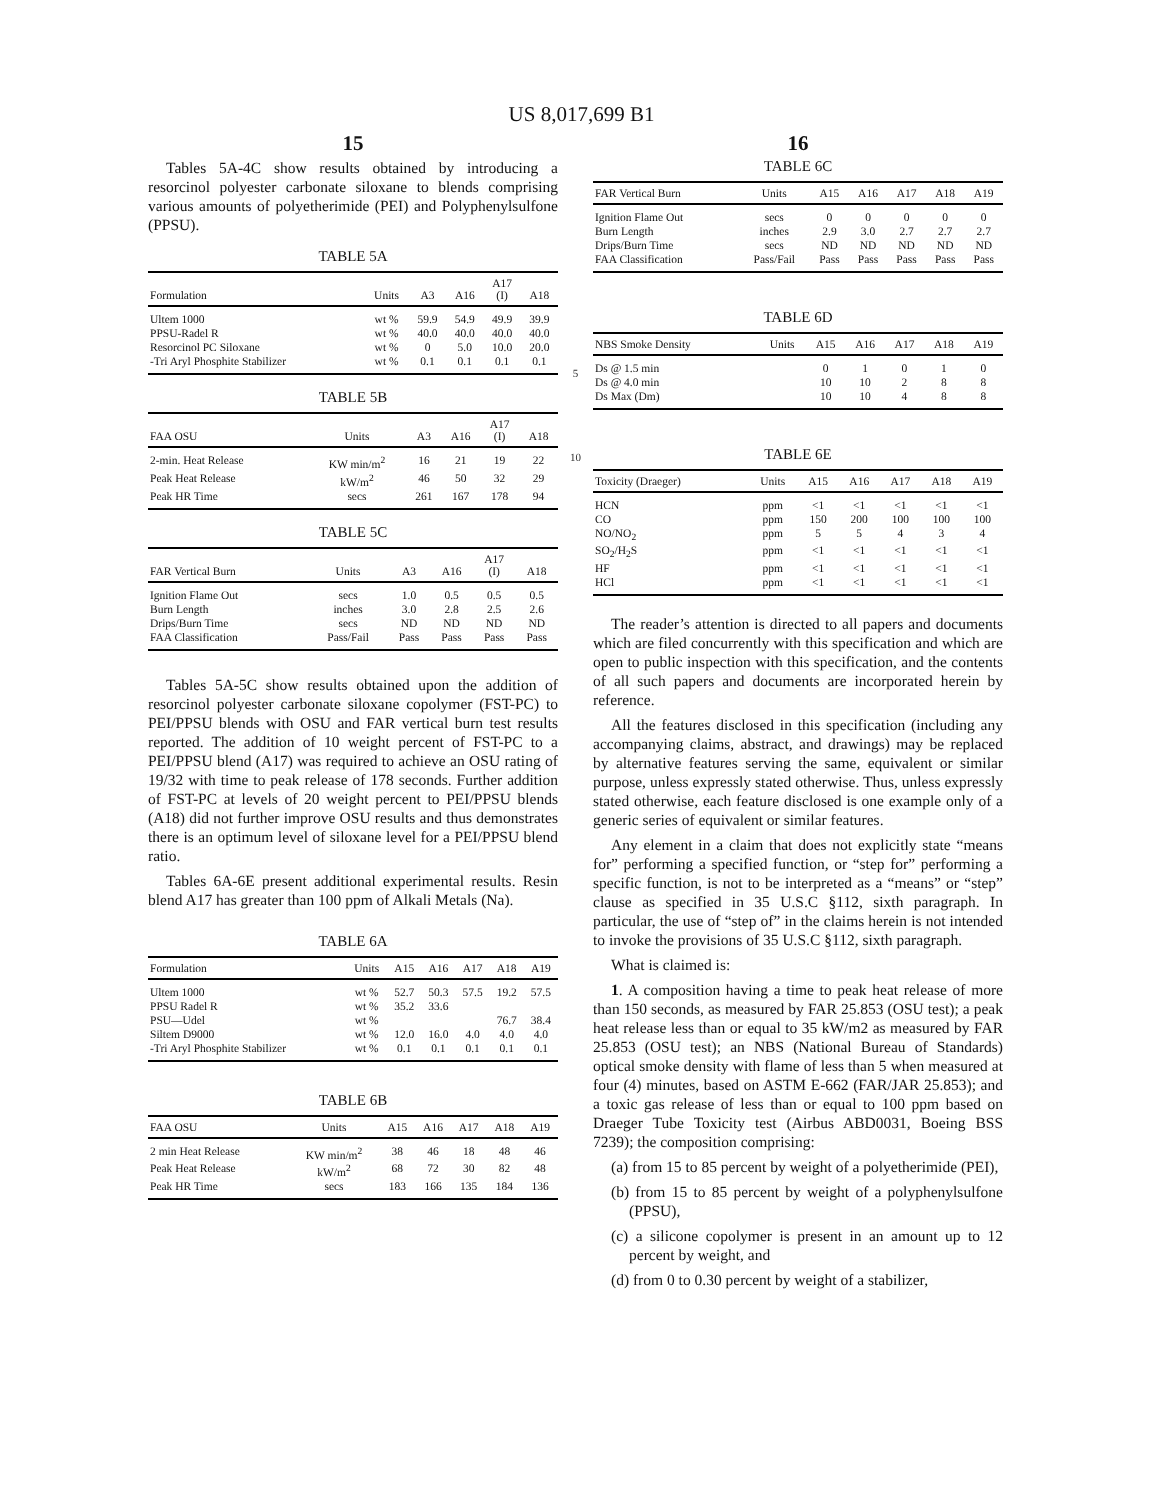US 8,017,699 B1
15
Tables 5A-4C show results obtained by introducing a resorcinol polyester carbonate siloxane to blends comprising various amounts of polyetherimide (PEI) and Polyphenylsulfone (PPSU).
TABLE 5A
| Formulation | Units | A3 | A16 | A17 (I) | A18 |
| --- | --- | --- | --- | --- | --- |
| Ultem 1000 | wt % | 59.9 | 54.9 | 49.9 | 39.9 |
| PPSU-Radel R | wt % | 40.0 | 40.0 | 40.0 | 40.0 |
| Resorcinol PC Siloxane | wt % | 0 | 5.0 | 10.0 | 20.0 |
| -Tri Aryl Phosphite Stabilizer | wt % | 0.1 | 0.1 | 0.1 | 0.1 |
TABLE 5B
| FAA OSU | Units | A3 | A16 | A17 (I) | A18 |
| --- | --- | --- | --- | --- | --- |
| 2-min. Heat Release | KW min/m<sup>2</sup> | 16 | 21 | 19 | 22 |
| Peak Heat Release | kW/m<sup>2</sup> | 46 | 50 | 32 | 29 |
| Peak HR Time | secs | 261 | 167 | 178 | 94 |
TABLE 5C
| FAR Vertical Burn | Units | A3 | A16 | A17 (I) | A18 |
| --- | --- | --- | --- | --- | --- |
| Ignition Flame Out | secs | 1.0 | 0.5 | 0.5 | 0.5 |
| Burn Length | inches | 3.0 | 2.8 | 2.5 | 2.6 |
| Drips/Burn Time | secs | ND | ND | ND | ND |
| FAA Classification | Pass/Fail | Pass | Pass | Pass | Pass |
Tables 5A-5C show results obtained upon the addition of resorcinol polyester carbonate siloxane copolymer (FST-PC) to PEI/PPSU blends with OSU and FAR vertical burn test results reported. The addition of 10 weight percent of FST-PC to a PEI/PPSU blend (A17) was required to achieve an OSU rating of 19/32 with time to peak release of 178 seconds. Further addition of FST-PC at levels of 20 weight percent to PEI/PPSU blends (A18) did not further improve OSU results and thus demonstrates there is an optimum level of siloxane level for a PEI/PPSU blend ratio.
Tables 6A-6E present additional experimental results. Resin blend A17 has greater than 100 ppm of Alkali Metals (Na).
TABLE 6A
| Formulation | Units | A15 | A16 | A17 | A18 | A19 |
| --- | --- | --- | --- | --- | --- | --- |
| Ultem 1000 | wt % | 52.7 | 50.3 | 57.5 | 19.2 | 57.5 |
| PPSU Radel R | wt % | 35.2 | 33.6 | | | |
| PSU—Udel | wt % | | | | 76.7 | 38.4 |
| Siltem D9000 | wt % | 12.0 | 16.0 | 4.0 | 4.0 | 4.0 |
| -Tri Aryl Phosphite Stabilizer | wt % | 0.1 | 0.1 | 0.1 | 0.1 | 0.1 |
TABLE 6B
| FAA OSU | Units | A15 | A16 | A17 | A18 | A19 |
| --- | --- | --- | --- | --- | --- | --- |
| 2 min Heat Release | KW min/m<sup>2</sup> | 38 | 46 | 18 | 48 | 46 |
| Peak Heat Release | kW/m<sup>2</sup> | 68 | 72 | 30 | 82 | 48 |
| Peak HR Time | secs | 183 | 166 | 135 | 184 | 136 |
5
10
16
TABLE 6C
| FAR Vertical Burn | Units | A15 | A16 | A17 | A18 | A19 |
| --- | --- | --- | --- | --- | --- | --- |
| Ignition Flame Out | secs | 0 | 0 | 0 | 0 | 0 |
| Burn Length | inches | 2.9 | 3.0 | 2.7 | 2.7 | 2.7 |
| Drips/Burn Time | secs | ND | ND | ND | ND | ND |
| FAA Classification | Pass/Fail | Pass | Pass | Pass | Pass | Pass |
TABLE 6D
| NBS Smoke Density | Units | A15 | A16 | A17 | A18 | A19 |
| --- | --- | --- | --- | --- | --- | --- |
| Ds @ 1.5 min | | 0 | 1 | 0 | 1 | 0 |
| Ds @ 4.0 min | | 10 | 10 | 2 | 8 | 8 |
| Ds Max (Dm) | | 10 | 10 | 4 | 8 | 8 |
TABLE 6E
| Toxicity (Draeger) | Units | A15 | A16 | A17 | A18 | A19 |
| --- | --- | --- | --- | --- | --- | --- |
| HCN | ppm | <1 | <1 | <1 | <1 | <1 |
| CO | ppm | 150 | 200 | 100 | 100 | 100 |
| NO/NO<sub>2</sub> | ppm | 5 | 5 | 4 | 3 | 4 |
| SO<sub>2</sub>/H<sub>2</sub>S | ppm | <1 | <1 | <1 | <1 | <1 |
| HF | ppm | <1 | <1 | <1 | <1 | <1 |
| HCl | ppm | <1 | <1 | <1 | <1 | <1 |
The reader’s attention is directed to all papers and documents which are filed concurrently with this specification and which are open to public inspection with this specification, and the contents of all such papers and documents are incorporated herein by reference.
All the features disclosed in this specification (including any accompanying claims, abstract, and drawings) may be replaced by alternative features serving the same, equivalent or similar purpose, unless expressly stated otherwise. Thus, unless expressly stated otherwise, each feature disclosed is one example only of a generic series of equivalent or similar features.
Any element in a claim that does not explicitly state “means for” performing a specified function, or “step for” performing a specific function, is not to be interpreted as a “means” or “step” clause as specified in 35 U.S.C §112, sixth paragraph. In particular, the use of “step of” in the claims herein is not intended to invoke the provisions of 35 U.S.C §112, sixth paragraph.
What is claimed is:
1. A composition having a time to peak heat release of more than 150 seconds, as measured by FAR 25.853 (OSU test); a peak heat release less than or equal to 35 kW/m2 as measured by FAR 25.853 (OSU test); an NBS (National Bureau of Standards) optical smoke density with flame of less than 5 when measured at four (4) minutes, based on ASTM E-662 (FAR/JAR 25.853); and a toxic gas release of less than or equal to 100 ppm based on Draeger Tube Toxicity test (Airbus ABD0031, Boeing BSS 7239); the composition comprising:
(a) from 15 to 85 percent by weight of a polyetherimide (PEI),
(b) from 15 to 85 percent by weight of a polyphenylsulfone (PPSU),
(c) a silicone copolymer is present in an amount up to 12 percent by weight, and
(d) from 0 to 0.30 percent by weight of a stabilizer,